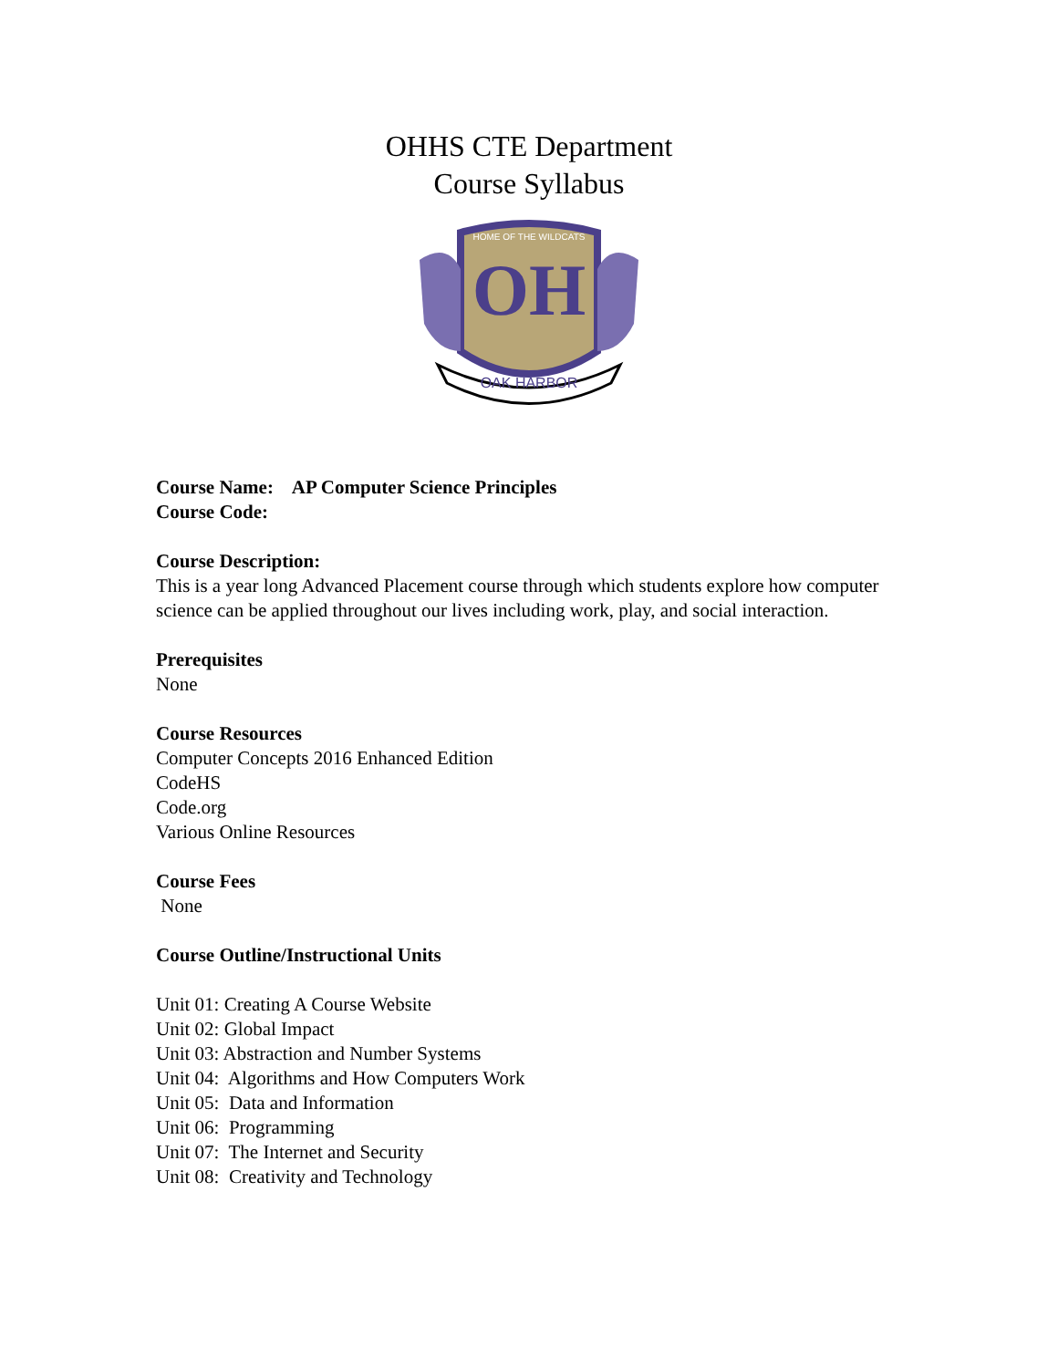OHHS CTE Department
Course Syllabus
OH
OAK HARBOR
HOME OF THE WILDCATS
Course Name: AP Computer Science Principles
Course Code:
Course Description:
This is a year long Advanced Placement course through which students explore how computer science can be applied throughout our lives including work, play, and social interaction.
Prerequisites
None
Course Resources
Computer Concepts 2016 Enhanced Edition
CodeHS
Code.org
Various Online Resources
Course Fees
None
Course Outline/Instructional Units
Unit 01: Creating A Course Website
Unit 02: Global Impact
Unit 03: Abstraction and Number Systems
Unit 04: Algorithms and How Computers Work
Unit 05: Data and Information
Unit 06: Programming
Unit 07: The Internet and Security
Unit 08: Creativity and Technology